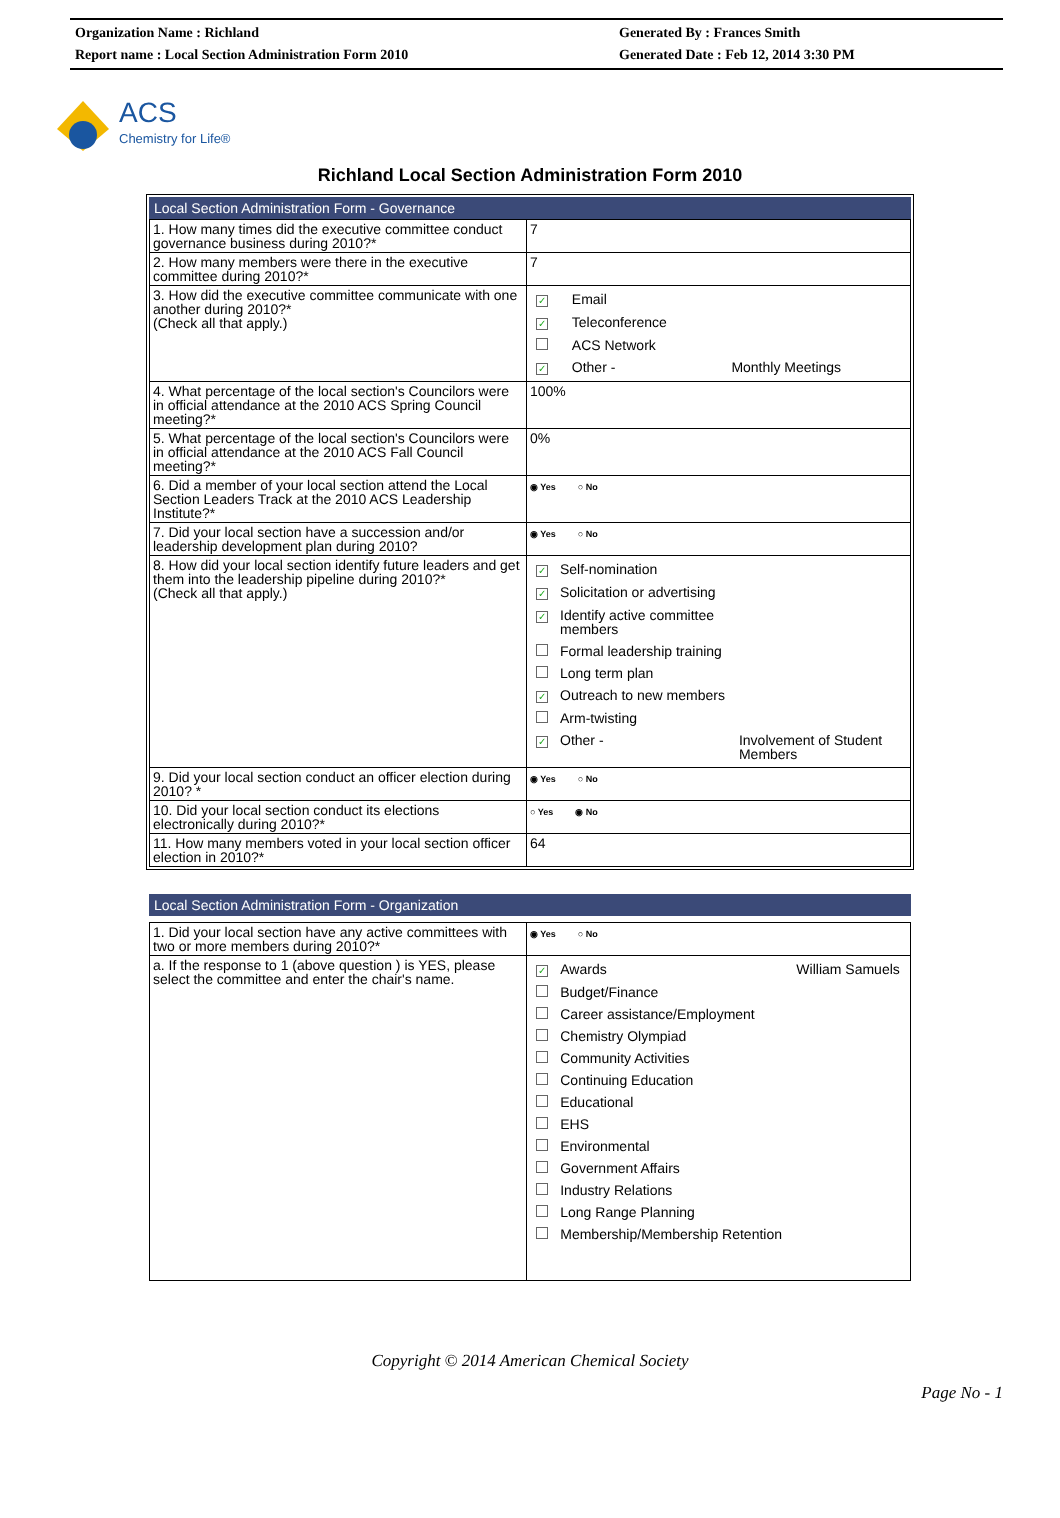Organization Name : Richland
Report name : Local Section Administration Form 2010
Generated By : Frances Smith
Generated Date : Feb 12, 2014 3:30 PM
ACS
Chemistry for Life®
Richland Local Section Administration Form 2010
Local Section Administration Form - Governance
| 1. How many times did the executive committee conduct governance business during 2010?* | 7 |
| 2. How many members were there in the executive committee during 2010?* | 7 |
| 3. How did the executive committee communicate with one another during 2010?* (Check all that apply.) | / ✓ / Email / / / ✓ / Teleconference / / / / ACS Network / / / ✓ / Other - / Monthly Meetings / |
| 4. What percentage of the local section's Councilors were in official attendance at the 2010 ACS Spring Council meeting?* | 100% |
| 5. What percentage of the local section's Councilors were in official attendance at the 2010 ACS Fall Council meeting?* | 0% |
| 6. Did a member of your local section attend the Local Section Leaders Track at the 2010 ACS Leadership Institute?* | ◉ Yes ○ No |
| 7. Did your local section have a succession and/or leadership development plan during 2010? | ◉ Yes ○ No |
| 8. How did your local section identify future leaders and get them into the leadership pipeline during 2010?* (Check all that apply.) | / ✓ / Self-nomination / / / ✓ / Solicitation or advertising / / / ✓ / Identify active committee members / / / / Formal leadership training / / / / Long term plan / / / ✓ / Outreach to new members / / / / Arm-twisting / / / ✓ / Other - / Involvement of Student Members / |
| 9. Did your local section conduct an officer election during 2010? * | ◉ Yes ○ No |
| 10. Did your local section conduct its elections electronically during 2010?* | ○ Yes ◉ No |
| 11. How many members voted in your local section officer election in 2010?* | 64 |
Local Section Administration Form - Organization
| 1. Did your local section have any active committees with two or more members during 2010?* | ◉ Yes ○ No |
| a. If the response to 1 (above question ) is YES, please select the committee and enter the chair's name. | / ✓ / Awards / William Samuels / / / Budget/Finance / / / / Career assistance/Employment / / / / Chemistry Olympiad / / / / Community Activities / / / / Continuing Education / / / / Educational / / / / EHS / / / / Environmental / / / / Government Affairs / / / / Industry Relations / / / / Long Range Planning / / / / Membership/Membership Retention / / |
Copyright © 2014 American Chemical Society
Page No - 1